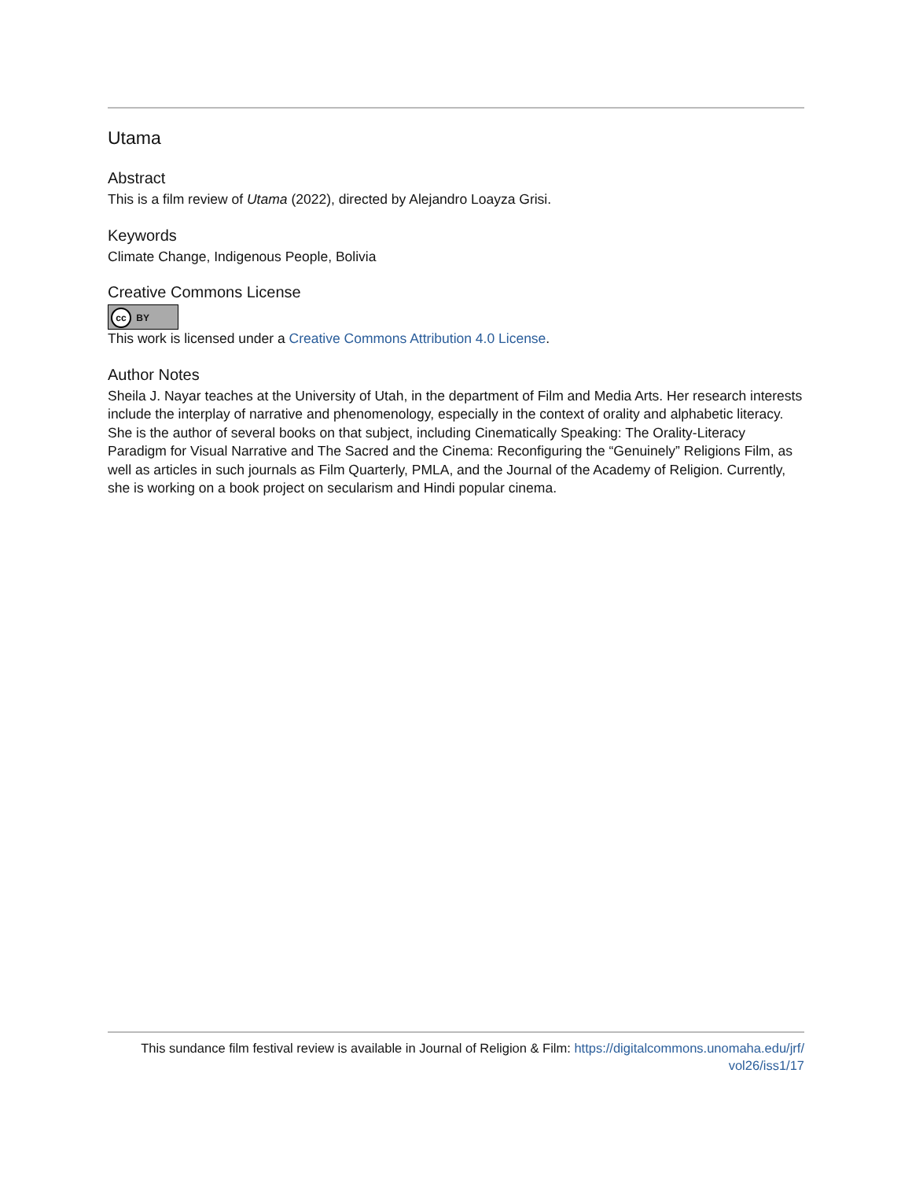Utama
Abstract
This is a film review of Utama (2022), directed by Alejandro Loayza Grisi.
Keywords
Climate Change, Indigenous People, Bolivia
Creative Commons License
cc BY
This work is licensed under a Creative Commons Attribution 4.0 License.
Author Notes
Sheila J. Nayar teaches at the University of Utah, in the department of Film and Media Arts. Her research interests include the interplay of narrative and phenomenology, especially in the context of orality and alphabetic literacy. She is the author of several books on that subject, including Cinematically Speaking: The Orality-Literacy Paradigm for Visual Narrative and The Sacred and the Cinema: Reconfiguring the “Genuinely” Religions Film, as well as articles in such journals as Film Quarterly, PMLA, and the Journal of the Academy of Religion. Currently, she is working on a book project on secularism and Hindi popular cinema.
This sundance film festival review is available in Journal of Religion & Film: https://digitalcommons.unomaha.edu/jrf/
vol26/iss1/17